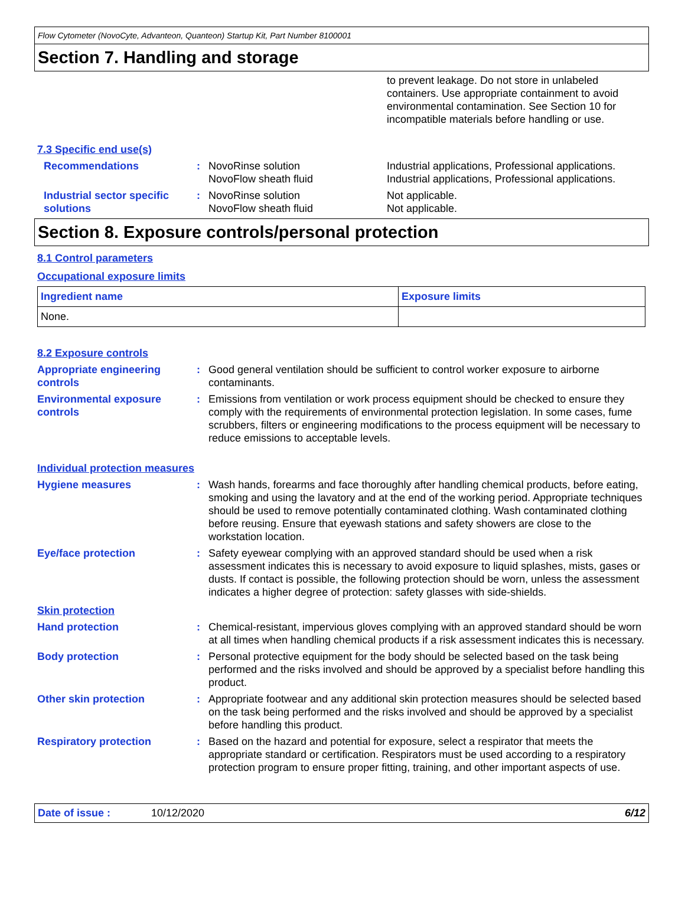Flow Cytometer (NovoCyte, Advanteon, Quanteon) Startup Kit, Part Number 8100001
Section 7. Handling and storage
to prevent leakage. Do not store in unlabeled containers. Use appropriate containment to avoid environmental contamination. See Section 10 for incompatible materials before handling or use.
7.3 Specific end use(s)
Recommendations : NovoRinse solution
NovoFlow sheath fluid
Industrial applications, Professional applications.
Industrial applications, Professional applications.
Industrial sector specific solutions
: NovoRinse solution
NovoFlow sheath fluid
Not applicable.
Not applicable.
Section 8. Exposure controls/personal protection
8.1 Control parameters
Occupational exposure limits
| Ingredient name | Exposure limits |
| --- | --- |
| None. | |
8.2 Exposure controls
Appropriate engineering controls
: Good general ventilation should be sufficient to control worker exposure to airborne contaminants.
Environmental exposure controls
: Emissions from ventilation or work process equipment should be checked to ensure they comply with the requirements of environmental protection legislation. In some cases, fume scrubbers, filters or engineering modifications to the process equipment will be necessary to reduce emissions to acceptable levels.
Individual protection measures
Hygiene measures : Wash hands, forearms and face thoroughly after handling chemical products, before eating, smoking and using the lavatory and at the end of the working period. Appropriate techniques should be used to remove potentially contaminated clothing. Wash contaminated clothing before reusing. Ensure that eyewash stations and safety showers are close to the workstation location.
Eye/face protection : Safety eyewear complying with an approved standard should be used when a risk assessment indicates this is necessary to avoid exposure to liquid splashes, mists, gases or dusts. If contact is possible, the following protection should be worn, unless the assessment indicates a higher degree of protection: safety glasses with side-shields.
Skin protection
Hand protection : Chemical-resistant, impervious gloves complying with an approved standard should be worn at all times when handling chemical products if a risk assessment indicates this is necessary.
Body protection : Personal protective equipment for the body should be selected based on the task being performed and the risks involved and should be approved by a specialist before handling this product.
Other skin protection : Appropriate footwear and any additional skin protection measures should be selected based on the task being performed and the risks involved and should be approved by a specialist before handling this product.
Respiratory protection : Based on the hazard and potential for exposure, select a respirator that meets the appropriate standard or certification. Respirators must be used according to a respiratory protection program to ensure proper fitting, training, and other important aspects of use.
Date of issue : 10/12/2020 6/12